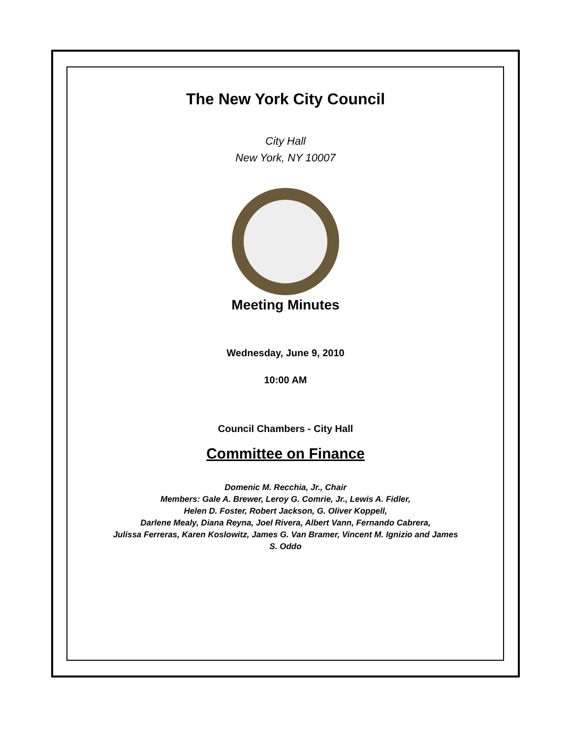The New York City Council
City Hall
New York, NY 10007
Meeting Minutes
Wednesday, June 9, 2010
10:00 AM
Council Chambers - City Hall
Committee on Finance
Domenic M. Recchia, Jr., Chair
Members: Gale A. Brewer, Leroy G. Comrie, Jr., Lewis A. Fidler,
Helen D. Foster, Robert Jackson, G. Oliver Koppell,
Darlene Mealy, Diana Reyna, Joel Rivera, Albert Vann, Fernando Cabrera,
Julissa Ferreras, Karen Koslowitz, James G. Van Bramer, Vincent M. Ignizio and James
S. Oddo